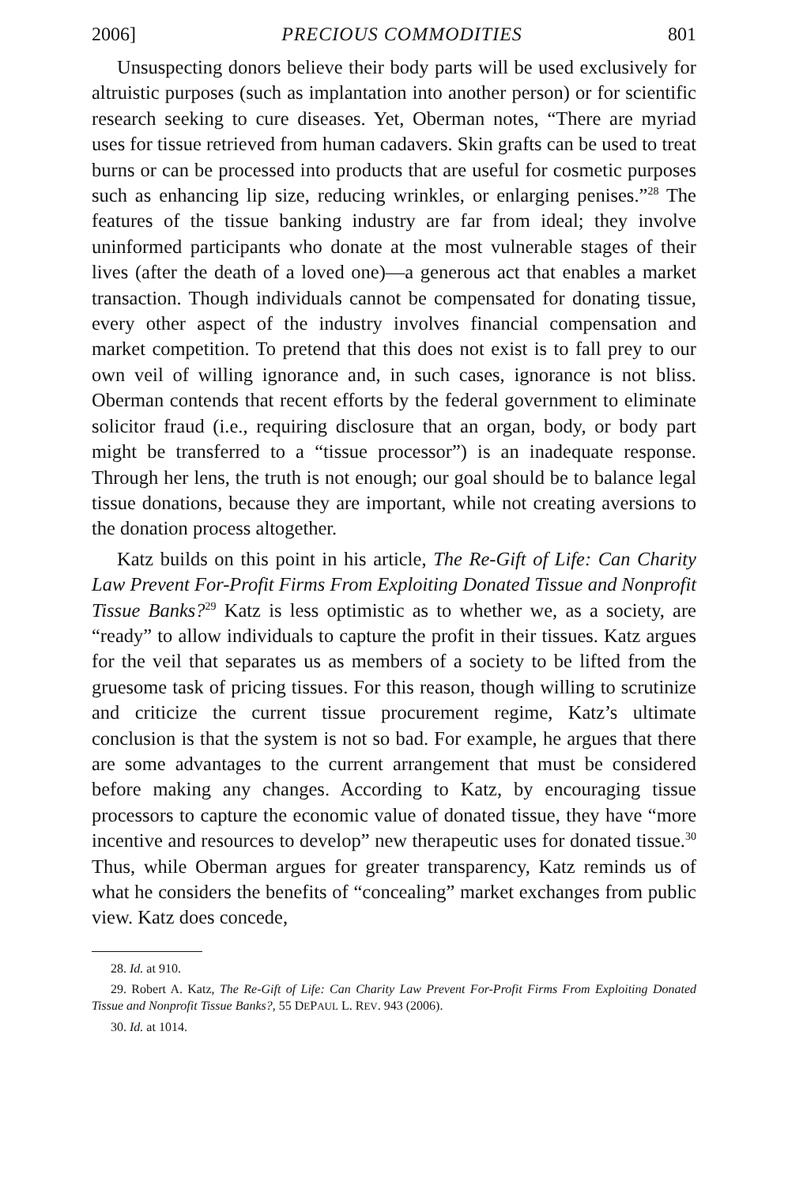2006] PRECIOUS COMMODITIES 801
Unsuspecting donors believe their body parts will be used exclusively for altruistic purposes (such as implantation into another person) or for scientific research seeking to cure diseases. Yet, Oberman notes, “There are myriad uses for tissue retrieved from human cadavers. Skin grafts can be used to treat burns or can be processed into products that are useful for cosmetic purposes such as enhancing lip size, reducing wrinkles, or enlarging penises.”<sup>28</sup> The features of the tissue banking industry are far from ideal; they involve uninformed participants who donate at the most vulnerable stages of their lives (after the death of a loved one)—a generous act that enables a market transaction. Though individuals cannot be compensated for donating tissue, every other aspect of the industry involves financial compensation and market competition. To pretend that this does not exist is to fall prey to our own veil of willing ignorance and, in such cases, ignorance is not bliss. Oberman contends that recent efforts by the federal government to eliminate solicitor fraud (i.e., requiring disclosure that an organ, body, or body part might be transferred to a “tissue processor”) is an inadequate response. Through her lens, the truth is not enough; our goal should be to balance legal tissue donations, because they are important, while not creating aversions to the donation process altogether.
Katz builds on this point in his article, The Re-Gift of Life: Can Charity Law Prevent For-Profit Firms From Exploiting Donated Tissue and Nonprofit Tissue Banks?<sup>29</sup> Katz is less optimistic as to whether we, as a society, are “ready” to allow individuals to capture the profit in their tissues. Katz argues for the veil that separates us as members of a society to be lifted from the gruesome task of pricing tissues. For this reason, though willing to scrutinize and criticize the current tissue procurement regime, Katz’s ultimate conclusion is that the system is not so bad. For example, he argues that there are some advantages to the current arrangement that must be considered before making any changes. According to Katz, by encouraging tissue processors to capture the economic value of donated tissue, they have “more incentive and resources to develop” new therapeutic uses for donated tissue.<sup>30</sup> Thus, while Oberman argues for greater transparency, Katz reminds us of what he considers the benefits of “concealing” market exchanges from public view. Katz does concede,
28. Id. at 910.
29. Robert A. Katz, The Re-Gift of Life: Can Charity Law Prevent For-Profit Firms From Exploiting Donated Tissue and Nonprofit Tissue Banks?, 55 DEPAUL L. REV. 943 (2006).
30. Id. at 1014.